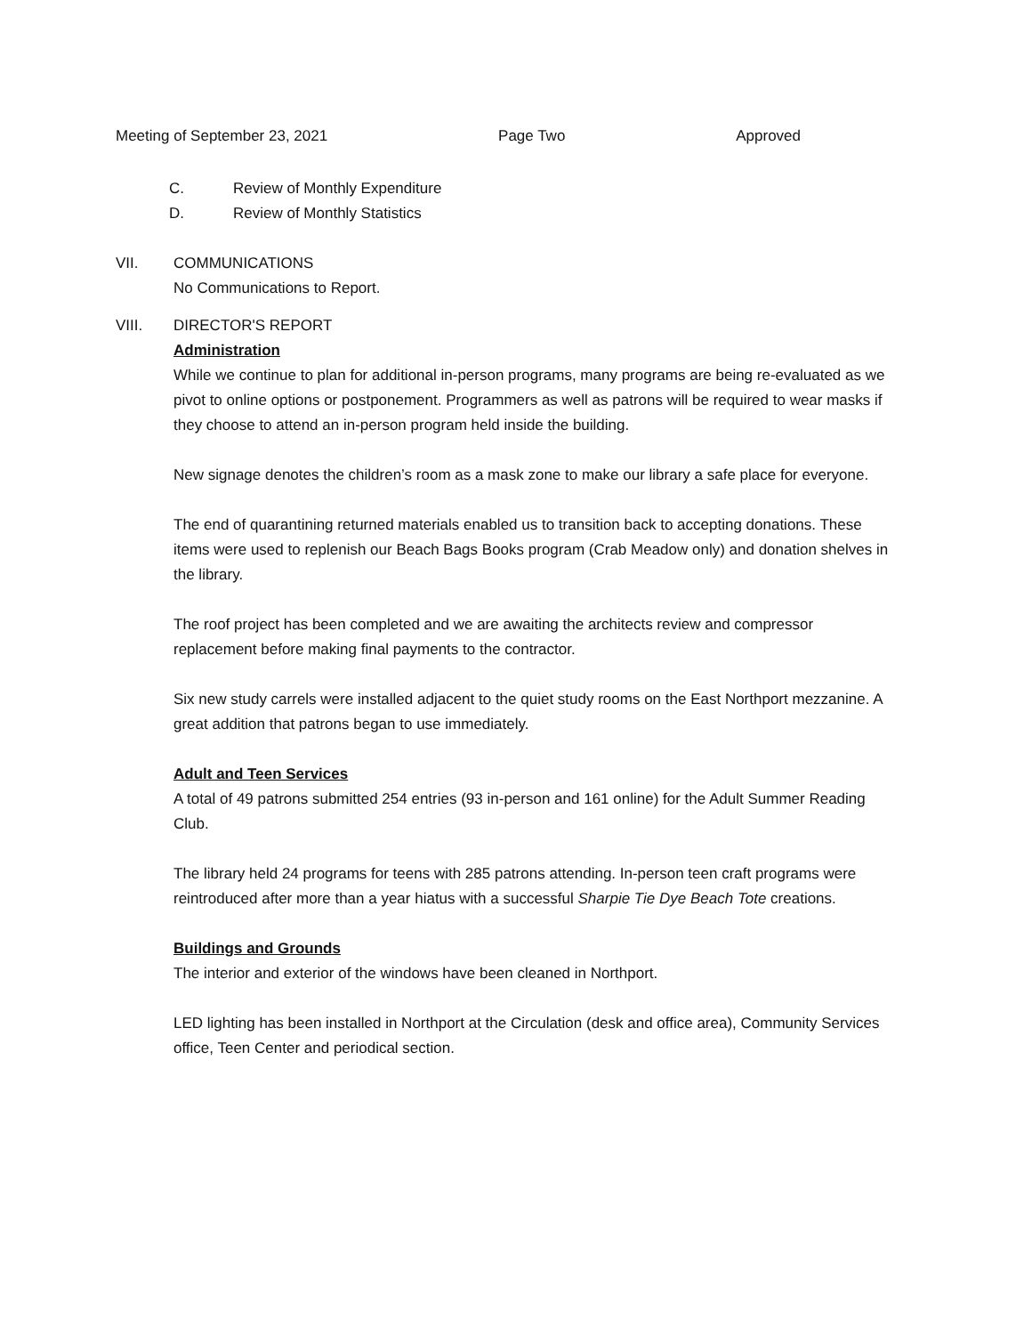Meeting of September 23, 2021 Page Two Approved
C. Review of Monthly Expenditure
D. Review of Monthly Statistics
VII. COMMUNICATIONS
No Communications to Report.
VIII. DIRECTOR'S REPORT
Administration
While we continue to plan for additional in-person programs, many programs are being re-evaluated as we pivot to online options or postponement. Programmers as well as patrons will be required to wear masks if they choose to attend an in-person program held inside the building.
New signage denotes the children’s room as a mask zone to make our library a safe place for everyone.
The end of quarantining returned materials enabled us to transition back to accepting donations. These items were used to replenish our Beach Bags Books program (Crab Meadow only) and donation shelves in the library.
The roof project has been completed and we are awaiting the architects review and compressor replacement before making final payments to the contractor.
Six new study carrels were installed adjacent to the quiet study rooms on the East Northport mezzanine. A great addition that patrons began to use immediately.
Adult and Teen Services
A total of 49 patrons submitted 254 entries (93 in-person and 161 online) for the Adult Summer Reading Club.
The library held 24 programs for teens with 285 patrons attending. In-person teen craft programs were reintroduced after more than a year hiatus with a successful Sharpie Tie Dye Beach Tote creations.
Buildings and Grounds
The interior and exterior of the windows have been cleaned in Northport.
LED lighting has been installed in Northport at the Circulation (desk and office area), Community Services office, Teen Center and periodical section.